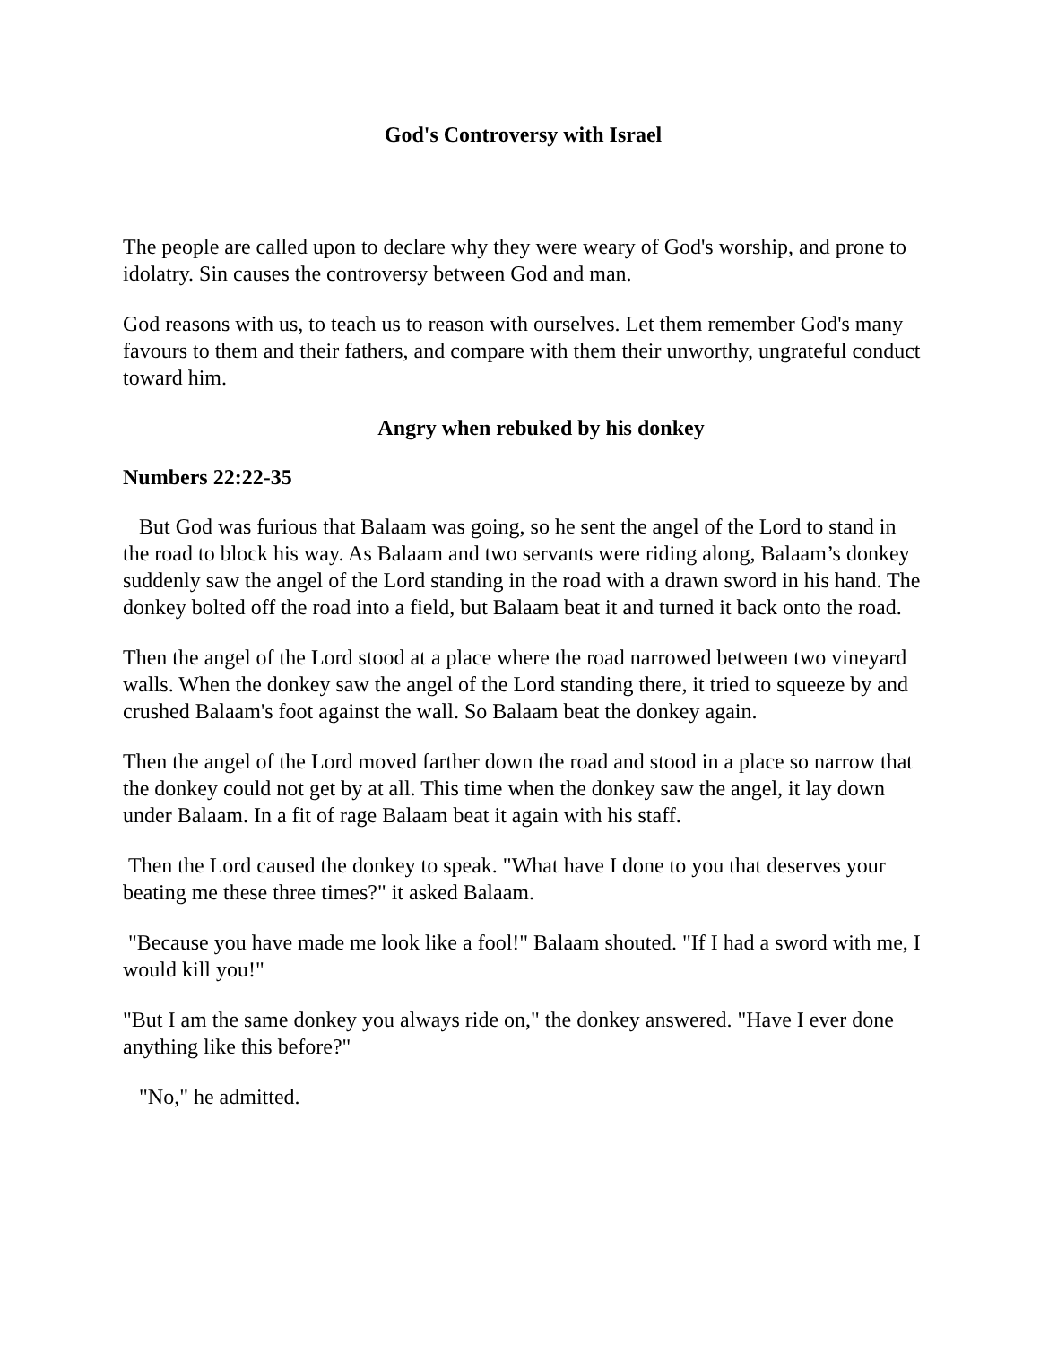God's Controversy with Israel
The people are called upon to declare why they were weary of God's worship, and prone to idolatry. Sin causes the controversy between God and man.
God reasons with us, to teach us to reason with ourselves. Let them remember God's many favours to them and their fathers, and compare with them their unworthy, ungrateful conduct toward him.
Angry when rebuked by his donkey
Numbers 22:22-35
But God was furious that Balaam was going, so he sent the angel of the Lord to stand in the road to block his way. As Balaam and two servants were riding along, Balaam’s donkey suddenly saw the angel of the Lord standing in the road with a drawn sword in his hand. The donkey bolted off the road into a field, but Balaam beat it and turned it back onto the road.
Then the angel of the Lord stood at a place where the road narrowed between two vineyard walls. When the donkey saw the angel of the Lord standing there, it tried to squeeze by and crushed Balaam's foot against the wall. So Balaam beat the donkey again.
Then the angel of the Lord moved farther down the road and stood in a place so narrow that the donkey could not get by at all. This time when the donkey saw the angel, it lay down under Balaam. In a fit of rage Balaam beat it again with his staff.
Then the Lord caused the donkey to speak. "What have I done to you that deserves your beating me these three times?" it asked Balaam.
"Because you have made me look like a fool!" Balaam shouted. "If I had a sword with me, I would kill you!"
"But I am the same donkey you always ride on," the donkey answered. "Have I ever done anything like this before?"
"No," he admitted.